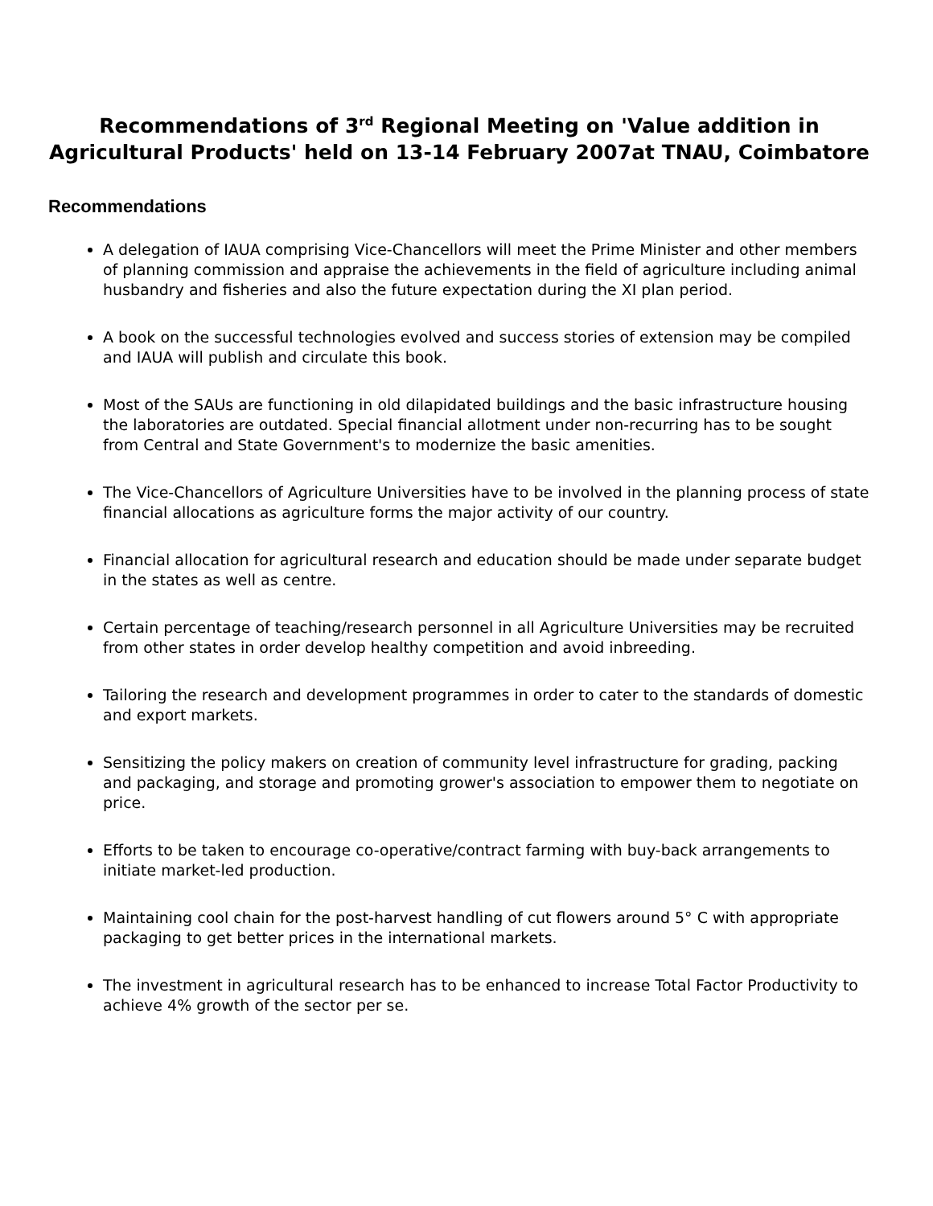Recommendations of 3<sup>rd</sup> Regional Meeting on 'Value addition in Agricultural Products' held on 13-14 February 2007at TNAU, Coimbatore
Recommendations
A delegation of IAUA comprising Vice-Chancellors will meet the Prime Minister and other members of planning commission and appraise the achievements in the field of agriculture including animal husbandry and fisheries and also the future expectation during the XI plan period.
A book on the successful technologies evolved and success stories of extension may be compiled and IAUA will publish and circulate this book.
Most of the SAUs are functioning in old dilapidated buildings and the basic infrastructure housing the laboratories are outdated. Special financial allotment under non-recurring has to be sought from Central and State Government's to modernize the basic amenities.
The Vice-Chancellors of Agriculture Universities have to be involved in the planning process of state financial allocations as agriculture forms the major activity of our country.
Financial allocation for agricultural research and education should be made under separate budget in the states as well as centre.
Certain percentage of teaching/research personnel in all Agriculture Universities may be recruited from other states in order develop healthy competition and avoid inbreeding.
Tailoring the research and development programmes in order to cater to the standards of domestic and export markets.
Sensitizing the policy makers on creation of community level infrastructure for grading, packing and packaging, and storage and promoting grower's association to empower them to negotiate on price.
Efforts to be taken to encourage co-operative/contract farming with buy-back arrangements to initiate market-led production.
Maintaining cool chain for the post-harvest handling of cut flowers around 5° C with appropriate packaging to get better prices in the international markets.
The investment in agricultural research has to be enhanced to increase Total Factor Productivity to achieve 4% growth of the sector per se.